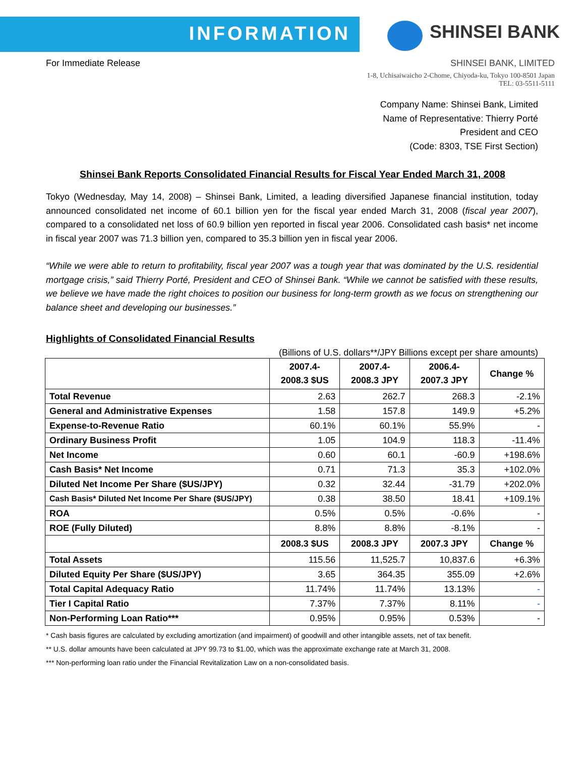INFORMATION
SHINSEI BANK
For Immediate Release SHINSEI BANK, LIMITED
1-8, Uchisaiwaicho 2-Chome, Chiyoda-ku, Tokyo 100-8501 Japan
TEL: 03-5511-5111
Company Name: Shinsei Bank, Limited
Name of Representative: Thierry Porté
President and CEO
(Code: 8303, TSE First Section)
Shinsei Bank Reports Consolidated Financial Results for Fiscal Year Ended March 31, 2008
Tokyo (Wednesday, May 14, 2008) – Shinsei Bank, Limited, a leading diversified Japanese financial institution, today announced consolidated net income of 60.1 billion yen for the fiscal year ended March 31, 2008 (fiscal year 2007), compared to a consolidated net loss of 60.9 billion yen reported in fiscal year 2006. Consolidated cash basis* net income in fiscal year 2007 was 71.3 billion yen, compared to 35.3 billion yen in fiscal year 2006.
“While we were able to return to profitability, fiscal year 2007 was a tough year that was dominated by the U.S. residential mortgage crisis,” said Thierry Porté, President and CEO of Shinsei Bank. “While we cannot be satisfied with these results, we believe we have made the right choices to position our business for long-term growth as we focus on strengthening our balance sheet and developing our businesses.”
Highlights of Consolidated Financial Results
(Billions of U.S. dollars**/JPY Billions except per share amounts)
| | 2007.4- 2008.3 $US | 2007.4- 2008.3 JPY | 2006.4- 2007.3 JPY | Change % |
| --- | --- | --- | --- | --- |
| Total Revenue | 2.63 | 262.7 | 268.3 | -2.1% |
| General and Administrative Expenses | 1.58 | 157.8 | 149.9 | +5.2% |
| Expense-to-Revenue Ratio | 60.1% | 60.1% | 55.9% | - |
| Ordinary Business Profit | 1.05 | 104.9 | 118.3 | -11.4% |
| Net Income | 0.60 | 60.1 | -60.9 | +198.6% |
| Cash Basis* Net Income | 0.71 | 71.3 | 35.3 | +102.0% |
| Diluted Net Income Per Share ($US/JPY) | 0.32 | 32.44 | -31.79 | +202.0% |
| Cash Basis* Diluted Net Income Per Share ($US/JPY) | 0.38 | 38.50 | 18.41 | +109.1% |
| ROA | 0.5% | 0.5% | -0.6% | - |
| ROE (Fully Diluted) | 8.8% | 8.8% | -8.1% | - |
| | 2008.3 $US | 2008.3 JPY | 2007.3 JPY | Change % |
| Total Assets | 115.56 | 11,525.7 | 10,837.6 | +6.3% |
| Diluted Equity Per Share ($US/JPY) | 3.65 | 364.35 | 355.09 | +2.6% |
| Total Capital Adequacy Ratio | 11.74% | 11.74% | 13.13% | - |
| Tier I Capital Ratio | 7.37% | 7.37% | 8.11% | - |
| Non-Performing Loan Ratio*** | 0.95% | 0.95% | 0.53% | - |
* Cash basis figures are calculated by excluding amortization (and impairment) of goodwill and other intangible assets, net of tax benefit.
** U.S. dollar amounts have been calculated at JPY 99.73 to $1.00, which was the approximate exchange rate at March 31, 2008.
*** Non-performing loan ratio under the Financial Revitalization Law on a non-consolidated basis.